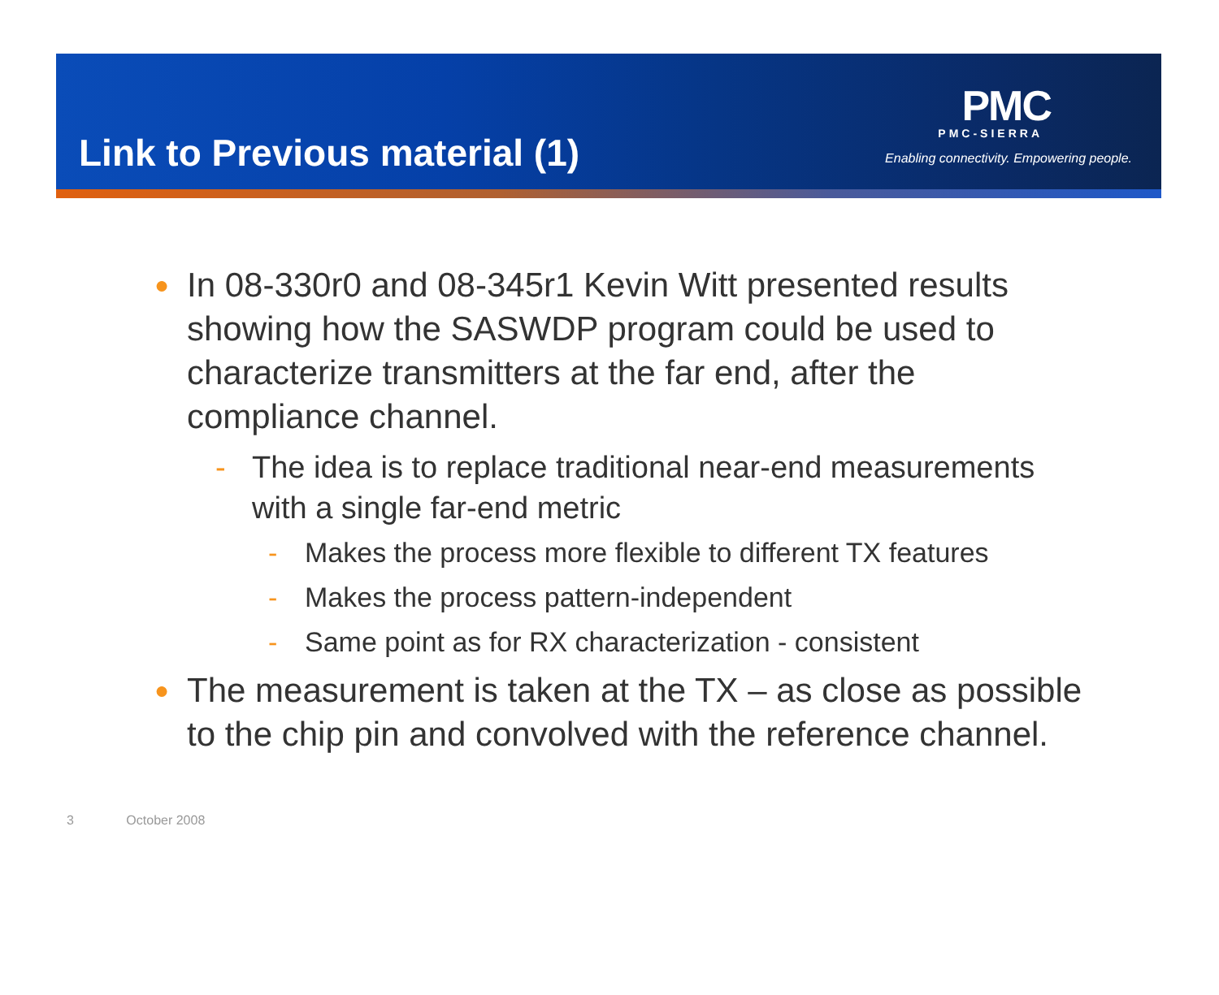Link to Previous material (1)
PMC
PMC-SIERRA
Enabling connectivity. Empowering people.
● In 08-330r0 and 08-345r1 Kevin Witt presented results showing how the SASWDP program could be used to characterize transmitters at the far end, after the compliance channel.
- The idea is to replace traditional near-end measurements with a single far-end metric
- Makes the process more flexible to different TX features
- Makes the process pattern-independent
- Same point as for RX characterization - consistent
● The measurement is taken at the TX – as close as possible to the chip pin and convolved with the reference channel.
3 October 2008